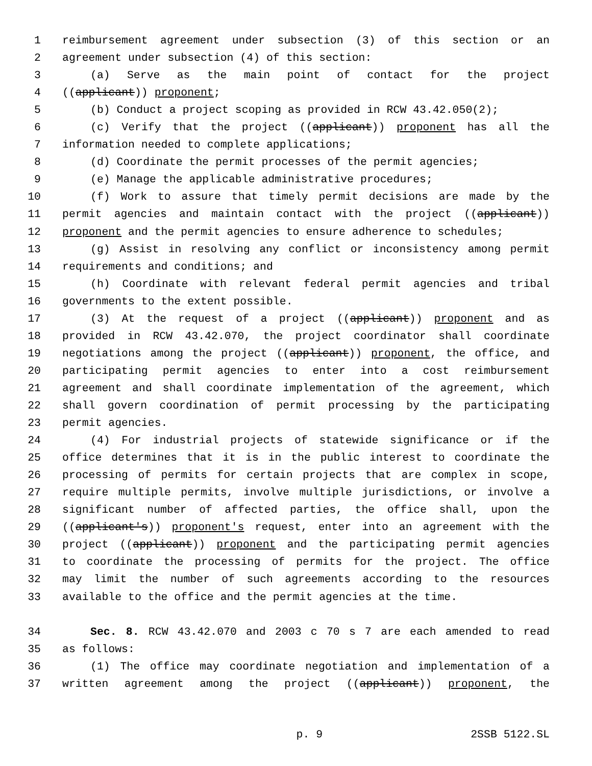1 reimbursement agreement under subsection (3) of this section or an
2 agreement under subsection (4) of this section:
3 (a) Serve as the main point of contact for the project
4 ((applicant)) proponent;
5 (b) Conduct a project scoping as provided in RCW 43.42.050(2);
6 (c) Verify that the project ((applicant)) proponent has all the
7 information needed to complete applications;
8 (d) Coordinate the permit processes of the permit agencies;
9 (e) Manage the applicable administrative procedures;
10 (f) Work to assure that timely permit decisions are made by the
11 permit agencies and maintain contact with the project ((applicant))
12 proponent and the permit agencies to ensure adherence to schedules;
13 (g) Assist in resolving any conflict or inconsistency among permit
14 requirements and conditions; and
15 (h) Coordinate with relevant federal permit agencies and tribal
16 governments to the extent possible.
17 (3) At the request of a project ((applicant)) proponent and as
18 provided in RCW 43.42.070, the project coordinator shall coordinate
19 negotiations among the project ((applicant)) proponent, the office, and
20 participating permit agencies to enter into a cost reimbursement
21 agreement and shall coordinate implementation of the agreement, which
22 shall govern coordination of permit processing by the participating
23 permit agencies.
24 (4) For industrial projects of statewide significance or if the
25 office determines that it is in the public interest to coordinate the
26 processing of permits for certain projects that are complex in scope,
27 require multiple permits, involve multiple jurisdictions, or involve a
28 significant number of affected parties, the office shall, upon the
29 ((applicant's)) proponent's request, enter into an agreement with the
30 project ((applicant)) proponent and the participating permit agencies
31 to coordinate the processing of permits for the project. The office
32 may limit the number of such agreements according to the resources
33 available to the office and the permit agencies at the time.
34 Sec. 8. RCW 43.42.070 and 2003 c 70 s 7 are each amended to read
35 as follows:
36 (1) The office may coordinate negotiation and implementation of a
37 written agreement among the project ((applicant)) proponent, the
p. 9 2SSB 5122.SL